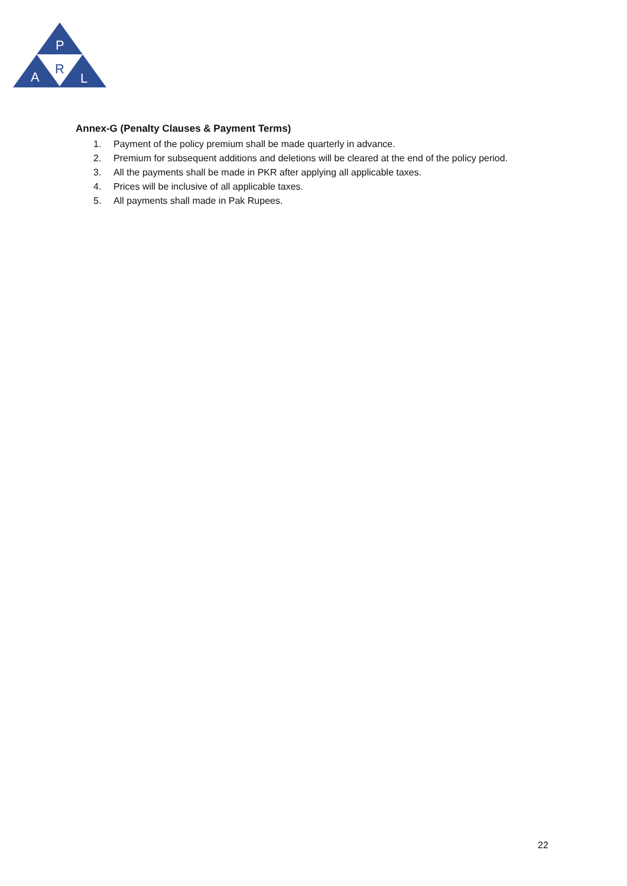P
R
A
L
Annex-G (Penalty Clauses & Payment Terms)
1. Payment of the policy premium shall be made quarterly in advance.
2. Premium for subsequent additions and deletions will be cleared at the end of the policy period.
3. All the payments shall be made in PKR after applying all applicable taxes.
4. Prices will be inclusive of all applicable taxes.
5. All payments shall made in Pak Rupees.
22